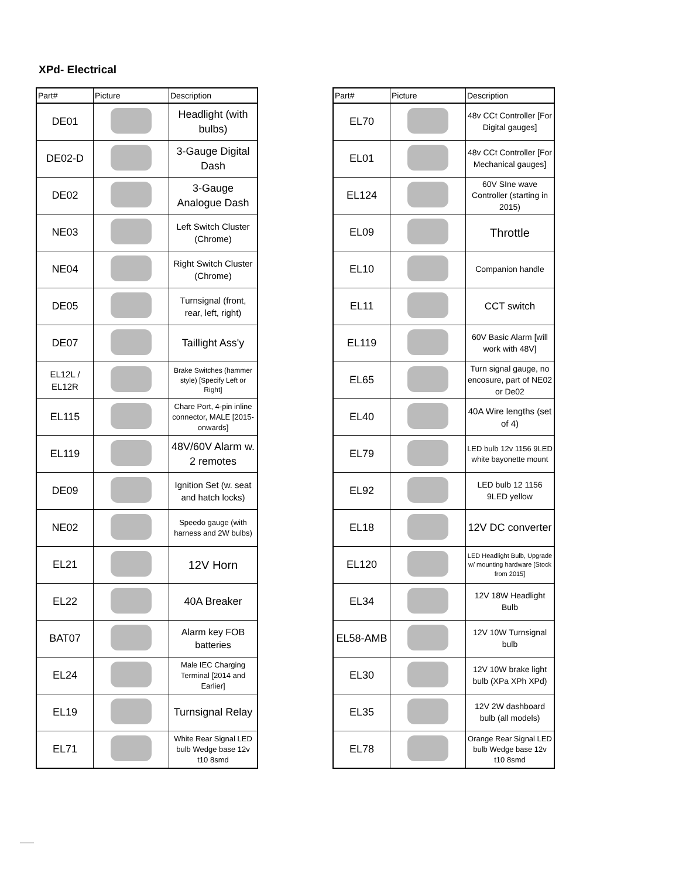XPd- Electrical
| Part# | Picture | Description |
| --- | --- | --- |
| DE01 | | Headlight (with bulbs) |
| DE02-D | | 3-Gauge Digital Dash |
| DE02 | | 3-Gauge Analogue Dash |
| NE03 | | Left Switch Cluster (Chrome) |
| NE04 | | Right Switch Cluster (Chrome) |
| DE05 | | Turnsignal (front, rear, left, right) |
| DE07 | | Taillight Ass'y |
| EL12L / EL12R | | Brake Switches (hammer style) [Specify Left or Right] |
| EL115 | | Chare Port, 4-pin inline connector, MALE [2015-onwards] |
| EL119 | | 48V/60V Alarm w. 2 remotes |
| DE09 | | Ignition Set (w. seat and hatch locks) |
| NE02 | | Speedo gauge (with harness and 2W bulbs) |
| EL21 | | 12V Horn |
| EL22 | | 40A Breaker |
| BAT07 | | Alarm key FOB batteries |
| EL24 | | Male IEC Charging Terminal [2014 and Earlier] |
| EL19 | | Turnsignal Relay |
| EL71 | | White Rear Signal LED bulb Wedge base 12v t10 8smd |
| Part# | Picture | Description |
| --- | --- | --- |
| EL70 | | 48v CCt Controller [For Digital gauges] |
| EL01 | | 48v CCt Controller [For Mechanical gauges] |
| EL124 | | 60V SIne wave Controller (starting in 2015) |
| EL09 | | Throttle |
| EL10 | | Companion handle |
| EL11 | | CCT switch |
| EL119 | | 60V Basic Alarm [will work with 48V] |
| EL65 | | Turn signal gauge, no encosure, part of NE02 or De02 |
| EL40 | | 40A Wire lengths (set of 4) |
| EL79 | | LED bulb 12v 1156 9LED white bayonette mount |
| EL92 | | LED bulb 12 1156 9LED yellow |
| EL18 | | 12V DC converter |
| EL120 | | LED Headlight Bulb, Upgrade w/ mounting hardware [Stock from 2015] |
| EL34 | | 12V 18W Headlight Bulb |
| EL58-AMB | | 12V 10W Turnsignal bulb |
| EL30 | | 12V 10W brake light bulb (XPa XPh XPd) |
| EL35 | | 12V 2W dashboard bulb (all models) |
| EL78 | | Orange Rear Signal LED bulb Wedge base 12v t10 8smd |